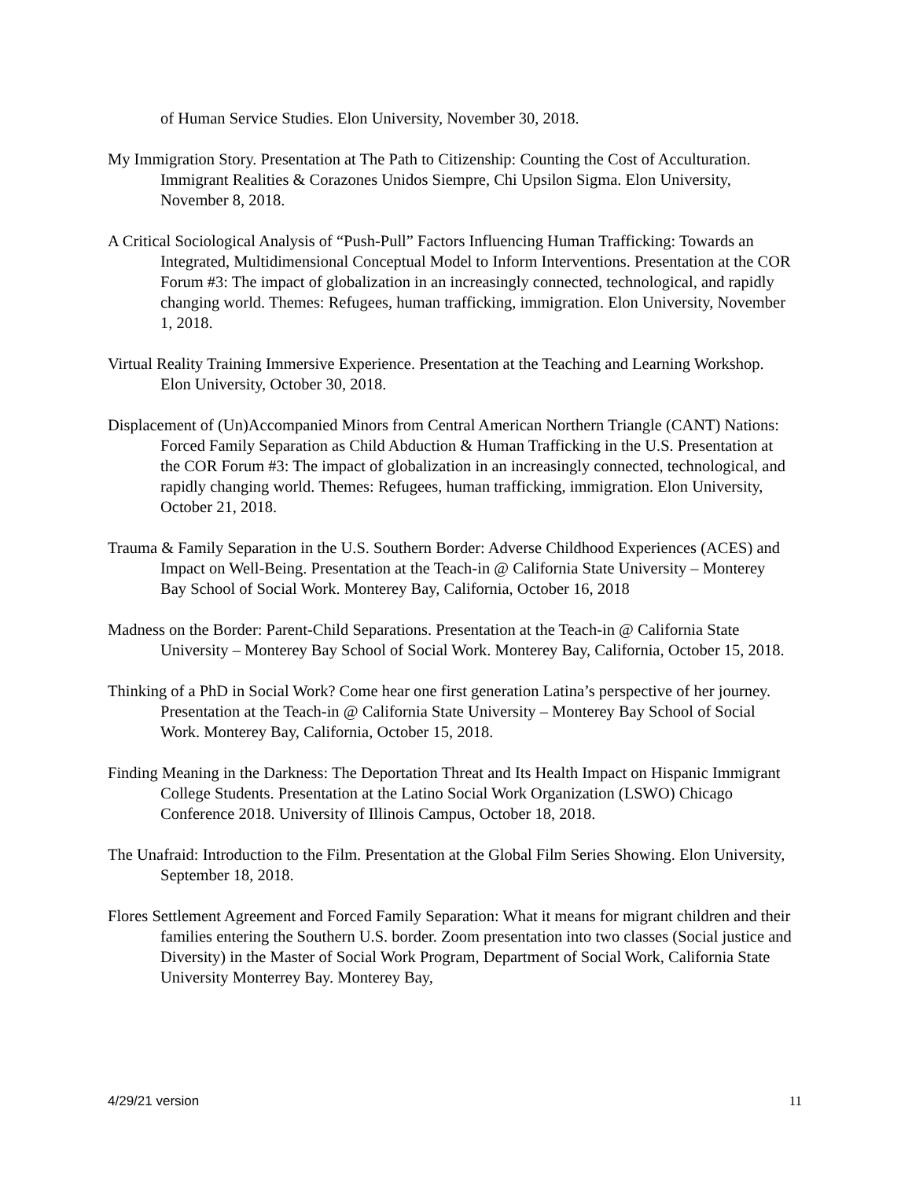of Human Service Studies. Elon University, November 30, 2018.
My Immigration Story. Presentation at The Path to Citizenship: Counting the Cost of Acculturation. Immigrant Realities & Corazones Unidos Siempre, Chi Upsilon Sigma. Elon University, November 8, 2018.
A Critical Sociological Analysis of “Push-Pull” Factors Influencing Human Trafficking: Towards an Integrated, Multidimensional Conceptual Model to Inform Interventions. Presentation at the COR Forum #3: The impact of globalization in an increasingly connected, technological, and rapidly changing world. Themes: Refugees, human trafficking, immigration. Elon University, November 1, 2018.
Virtual Reality Training Immersive Experience. Presentation at the Teaching and Learning Workshop. Elon University, October 30, 2018.
Displacement of (Un)Accompanied Minors from Central American Northern Triangle (CANT) Nations: Forced Family Separation as Child Abduction & Human Trafficking in the U.S. Presentation at the COR Forum #3: The impact of globalization in an increasingly connected, technological, and rapidly changing world. Themes: Refugees, human trafficking, immigration. Elon University, October 21, 2018.
Trauma & Family Separation in the U.S. Southern Border: Adverse Childhood Experiences (ACES) and Impact on Well-Being. Presentation at the Teach-in @ California State University – Monterey Bay School of Social Work. Monterey Bay, California, October 16, 2018
Madness on the Border: Parent-Child Separations. Presentation at the Teach-in @ California State University – Monterey Bay School of Social Work. Monterey Bay, California, October 15, 2018.
Thinking of a PhD in Social Work? Come hear one first generation Latina’s perspective of her journey. Presentation at the Teach-in @ California State University – Monterey Bay School of Social Work. Monterey Bay, California, October 15, 2018.
Finding Meaning in the Darkness: The Deportation Threat and Its Health Impact on Hispanic Immigrant College Students. Presentation at the Latino Social Work Organization (LSWO) Chicago Conference 2018. University of Illinois Campus, October 18, 2018.
The Unafraid: Introduction to the Film. Presentation at the Global Film Series Showing. Elon University, September 18, 2018.
Flores Settlement Agreement and Forced Family Separation: What it means for migrant children and their families entering the Southern U.S. border. Zoom presentation into two classes (Social justice and Diversity) in the Master of Social Work Program, Department of Social Work, California State University Monterrey Bay. Monterey Bay,
4/29/21 version 11